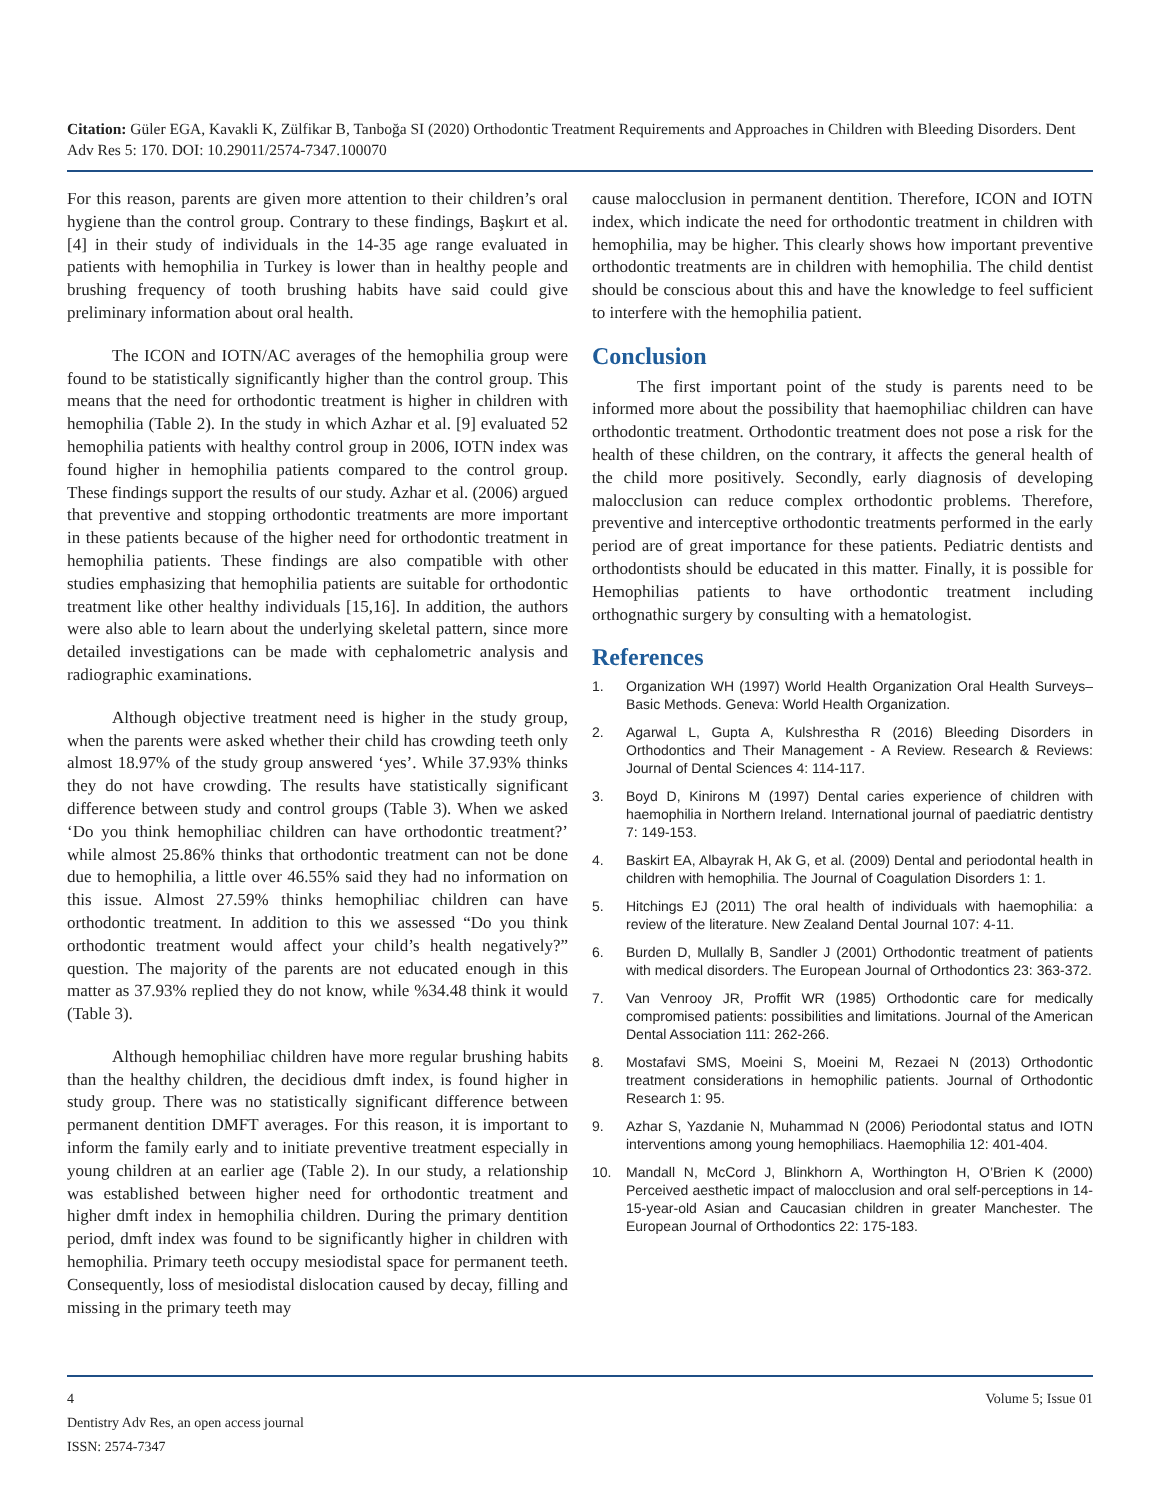Citation: Güler EGA, Kavakli K, Zülfikar B, Tanboğa SI (2020) Orthodontic Treatment Requirements and Approaches in Children with Bleeding Disorders. Dent Adv Res 5: 170. DOI: 10.29011/2574-7347.100070
For this reason, parents are given more attention to their children’s oral hygiene than the control group. Contrary to these findings, Başkırt et al. [4] in their study of individuals in the 14-35 age range evaluated in patients with hemophilia in Turkey is lower than in healthy people and brushing frequency of tooth brushing habits have said could give preliminary information about oral health.
The ICON and IOTN/AC averages of the hemophilia group were found to be statistically significantly higher than the control group. This means that the need for orthodontic treatment is higher in children with hemophilia (Table 2). In the study in which Azhar et al. [9] evaluated 52 hemophilia patients with healthy control group in 2006, IOTN index was found higher in hemophilia patients compared to the control group. These findings support the results of our study. Azhar et al. (2006) argued that preventive and stopping orthodontic treatments are more important in these patients because of the higher need for orthodontic treatment in hemophilia patients. These findings are also compatible with other studies emphasizing that hemophilia patients are suitable for orthodontic treatment like other healthy individuals [15,16]. In addition, the authors were also able to learn about the underlying skeletal pattern, since more detailed investigations can be made with cephalometric analysis and radiographic examinations.
Although objective treatment need is higher in the study group, when the parents were asked whether their child has crowding teeth only almost 18.97% of the study group answered ‘yes’. While 37.93% thinks they do not have crowding. The results have statistically significant difference between study and control groups (Table 3). When we asked ‘Do you think hemophiliac children can have orthodontic treatment?’ while almost 25.86% thinks that orthodontic treatment can not be done due to hemophilia, a little over 46.55% said they had no information on this issue. Almost 27.59% thinks hemophiliac children can have orthodontic treatment. In addition to this we assessed “Do you think orthodontic treatment would affect your child’s health negatively?” question. The majority of the parents are not educated enough in this matter as 37.93% replied they do not know, while %34.48 think it would (Table 3).
Although hemophiliac children have more regular brushing habits than the healthy children, the decidious dmft index, is found higher in study group. There was no statistically significant difference between permanent dentition DMFT averages. For this reason, it is important to inform the family early and to initiate preventive treatment especially in young children at an earlier age (Table 2). In our study, a relationship was established between higher need for orthodontic treatment and higher dmft index in hemophilia children. During the primary dentition period, dmft index was found to be significantly higher in children with hemophilia. Primary teeth occupy mesiodistal space for permanent teeth. Consequently, loss of mesiodistal dislocation caused by decay, filling and missing in the primary teeth may
cause malocclusion in permanent dentition. Therefore, ICON and IOTN index, which indicate the need for orthodontic treatment in children with hemophilia, may be higher. This clearly shows how important preventive orthodontic treatments are in children with hemophilia. The child dentist should be conscious about this and have the knowledge to feel sufficient to interfere with the hemophilia patient.
Conclusion
The first important point of the study is parents need to be informed more about the possibility that haemophiliac children can have orthodontic treatment. Orthodontic treatment does not pose a risk for the health of these children, on the contrary, it affects the general health of the child more positively. Secondly, early diagnosis of developing malocclusion can reduce complex orthodontic problems. Therefore, preventive and interceptive orthodontic treatments performed in the early period are of great importance for these patients. Pediatric dentists and orthodontists should be educated in this matter. Finally, it is possible for Hemophilias patients to have orthodontic treatment including orthognathic surgery by consulting with a hematologist.
References
1. Organization WH (1997) World Health Organization Oral Health Surveys–Basic Methods. Geneva: World Health Organization.
2. Agarwal L, Gupta A, Kulshrestha R (2016) Bleeding Disorders in Orthodontics and Their Management - A Review. Research & Reviews: Journal of Dental Sciences 4: 114-117.
3. Boyd D, Kinirons M (1997) Dental caries experience of children with haemophilia in Northern Ireland. International journal of paediatric dentistry 7: 149-153.
4. Baskirt EA, Albayrak H, Ak G, et al. (2009) Dental and periodontal health in children with hemophilia. The Journal of Coagulation Disorders 1: 1.
5. Hitchings EJ (2011) The oral health of individuals with haemophilia: a review of the literature. New Zealand Dental Journal 107: 4-11.
6. Burden D, Mullally B, Sandler J (2001) Orthodontic treatment of patients with medical disorders. The European Journal of Orthodontics 23: 363-372.
7. Van Venrooy JR, Proffit WR (1985) Orthodontic care for medically compromised patients: possibilities and limitations. Journal of the American Dental Association 111: 262-266.
8. Mostafavi SMS, Moeini S, Moeini M, Rezaei N (2013) Orthodontic treatment considerations in hemophilic patients. Journal of Orthodontic Research 1: 95.
9. Azhar S, Yazdanie N, Muhammad N (2006) Periodontal status and IOTN interventions among young hemophiliacs. Haemophilia 12: 401-404.
10. Mandall N, McCord J, Blinkhorn A, Worthington H, O’Brien K (2000) Perceived aesthetic impact of malocclusion and oral self-perceptions in 14-15-year-old Asian and Caucasian children in greater Manchester. The European Journal of Orthodontics 22: 175-183.
4 Volume 5; Issue 01
Dentistry Adv Res, an open access journal
ISSN: 2574-7347